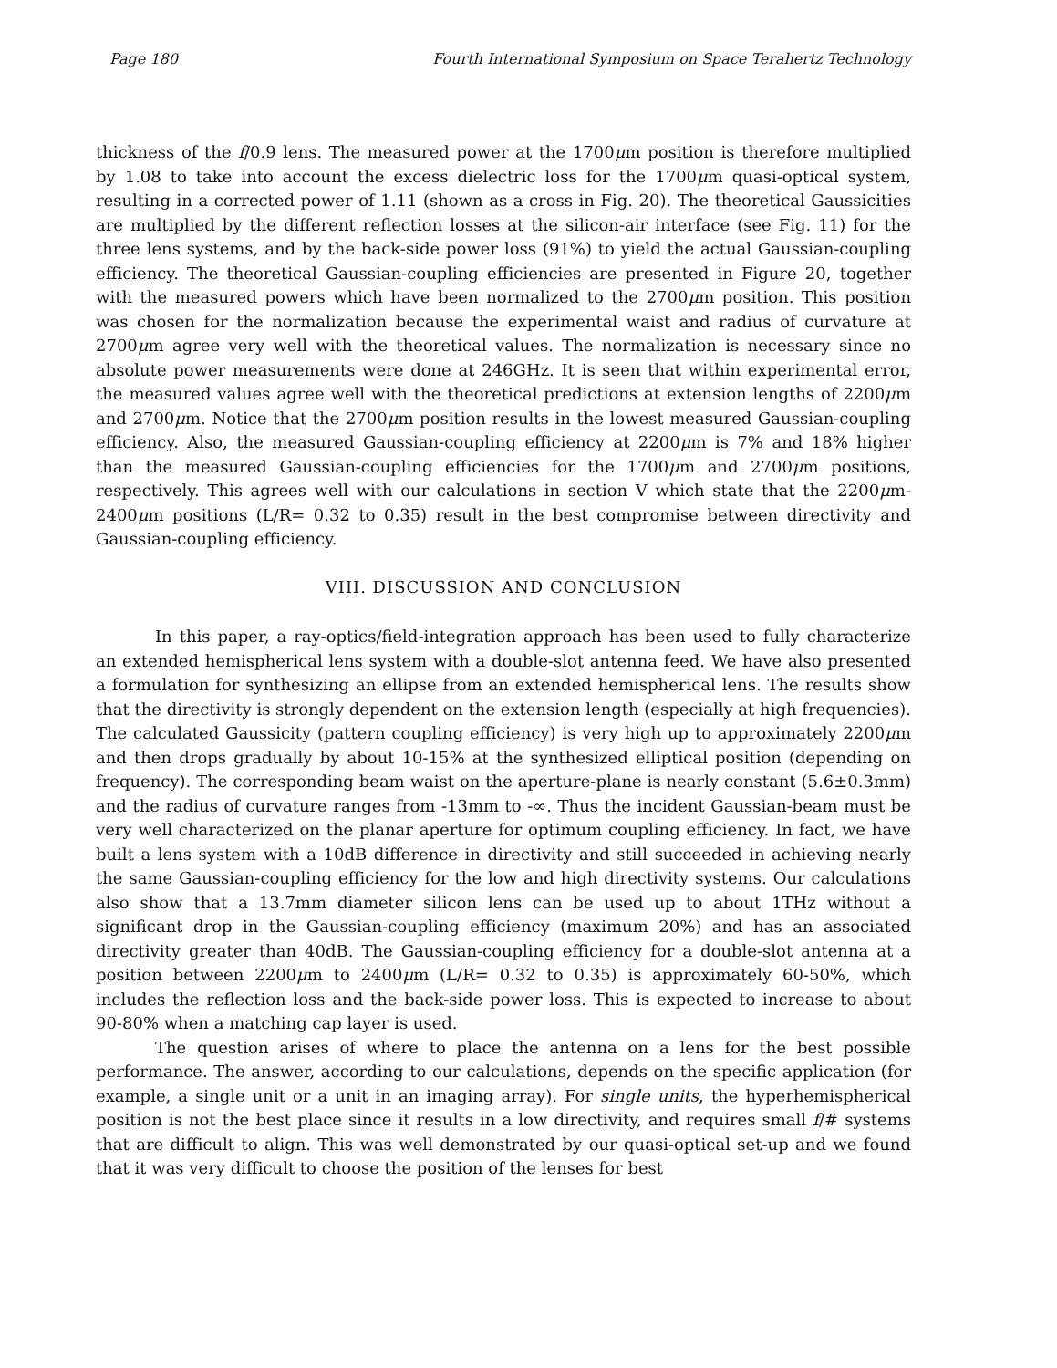Page 180 Fourth International Symposium on Space Terahertz Technology
thickness of the f/0.9 lens. The measured power at the 1700μm position is therefore multiplied by 1.08 to take into account the excess dielectric loss for the 1700μm quasi-optical system, resulting in a corrected power of 1.11 (shown as a cross in Fig. 20). The theoretical Gaussicities are multiplied by the different reflection losses at the silicon-air interface (see Fig. 11) for the three lens systems, and by the back-side power loss (91%) to yield the actual Gaussian-coupling efficiency. The theoretical Gaussian-coupling efficiencies are presented in Figure 20, together with the measured powers which have been normalized to the 2700μm position. This position was chosen for the normalization because the experimental waist and radius of curvature at 2700μm agree very well with the theoretical values. The normalization is necessary since no absolute power measurements were done at 246GHz. It is seen that within experimental error, the measured values agree well with the theoretical predictions at extension lengths of 2200μm and 2700μm. Notice that the 2700μm position results in the lowest measured Gaussian-coupling efficiency. Also, the measured Gaussian-coupling efficiency at 2200μm is 7% and 18% higher than the measured Gaussian-coupling efficiencies for the 1700μm and 2700μm positions, respectively. This agrees well with our calculations in section V which state that the 2200μm-2400μm positions (L/R= 0.32 to 0.35) result in the best compromise between directivity and Gaussian-coupling efficiency.
VIII. DISCUSSION AND CONCLUSION
In this paper, a ray-optics/field-integration approach has been used to fully characterize an extended hemispherical lens system with a double-slot antenna feed. We have also presented a formulation for synthesizing an ellipse from an extended hemispherical lens. The results show that the directivity is strongly dependent on the extension length (especially at high frequencies). The calculated Gaussicity (pattern coupling efficiency) is very high up to approximately 2200μm and then drops gradually by about 10-15% at the synthesized elliptical position (depending on frequency). The corresponding beam waist on the aperture-plane is nearly constant (5.6±0.3mm) and the radius of curvature ranges from -13mm to -∞. Thus the incident Gaussian-beam must be very well characterized on the planar aperture for optimum coupling efficiency. In fact, we have built a lens system with a 10dB difference in directivity and still succeeded in achieving nearly the same Gaussian-coupling efficiency for the low and high directivity systems. Our calculations also show that a 13.7mm diameter silicon lens can be used up to about 1THz without a significant drop in the Gaussian-coupling efficiency (maximum 20%) and has an associated directivity greater than 40dB. The Gaussian-coupling efficiency for a double-slot antenna at a position between 2200μm to 2400μm (L/R= 0.32 to 0.35) is approximately 60-50%, which includes the reflection loss and the back-side power loss. This is expected to increase to about 90-80% when a matching cap layer is used.
The question arises of where to place the antenna on a lens for the best possible performance. The answer, according to our calculations, depends on the specific application (for example, a single unit or a unit in an imaging array). For single units, the hyperhemispherical position is not the best place since it results in a low directivity, and requires small f/# systems that are difficult to align. This was well demonstrated by our quasi-optical set-up and we found that it was very difficult to choose the position of the lenses for best